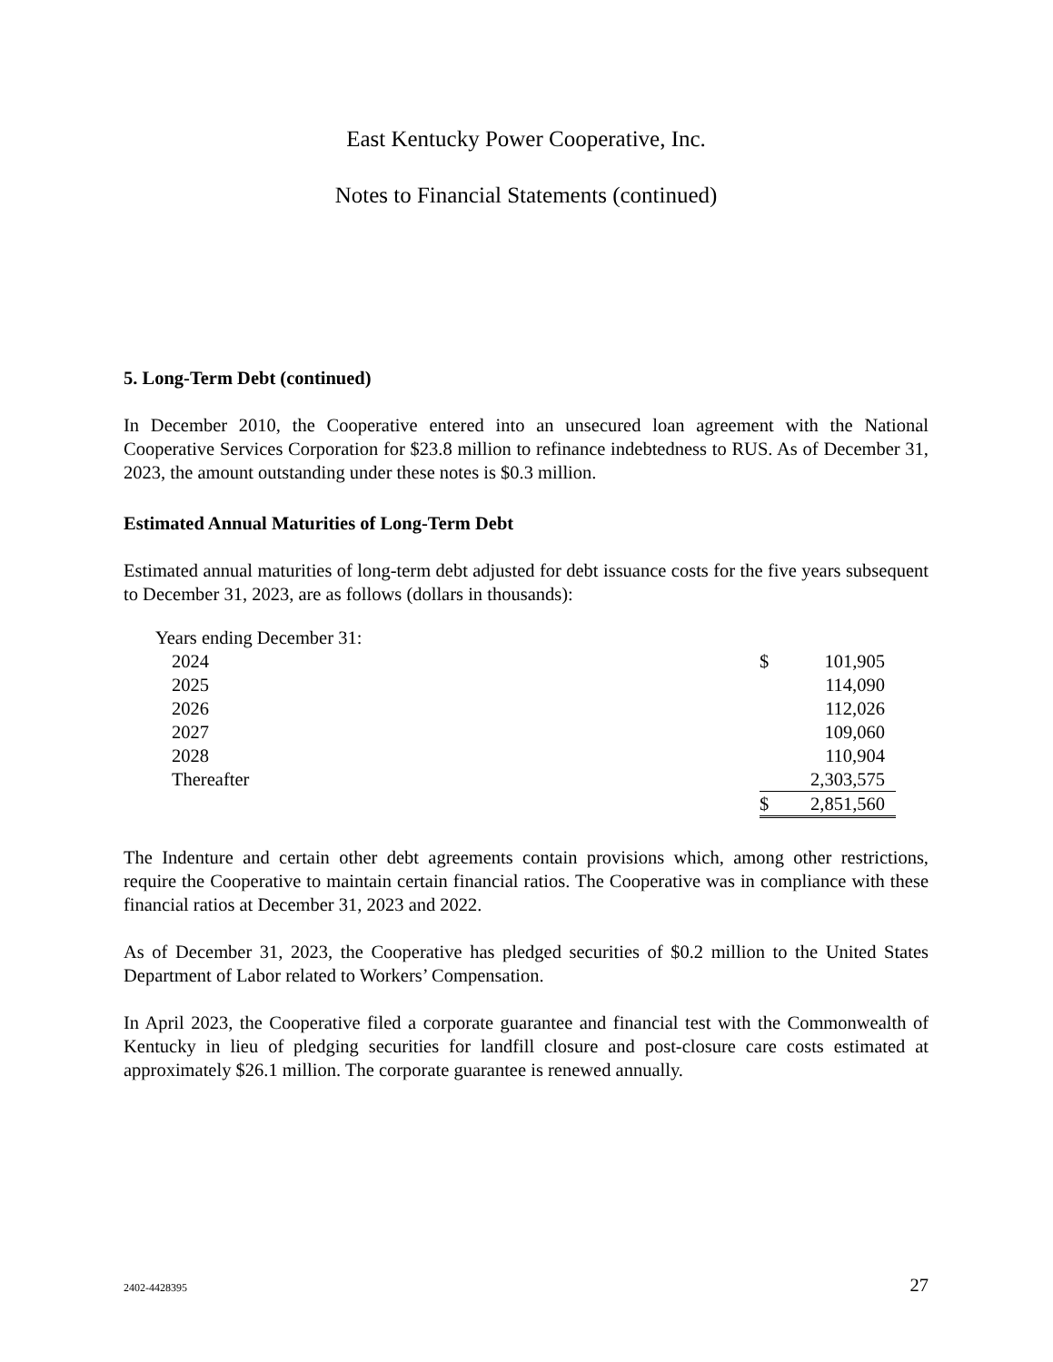East Kentucky Power Cooperative, Inc.
Notes to Financial Statements (continued)
5. Long-Term Debt (continued)
In December 2010, the Cooperative entered into an unsecured loan agreement with the National Cooperative Services Corporation for $23.8 million to refinance indebtedness to RUS. As of December 31, 2023, the amount outstanding under these notes is $0.3 million.
Estimated Annual Maturities of Long-Term Debt
Estimated annual maturities of long-term debt adjusted for debt issuance costs for the five years subsequent to December 31, 2023, are as follows (dollars in thousands):
| Years ending December 31: | | |
| 2024 | $ | 101,905 |
| 2025 | | 114,090 |
| 2026 | | 112,026 |
| 2027 | | 109,060 |
| 2028 | | 110,904 |
| Thereafter | | 2,303,575 |
| | $ | 2,851,560 |
The Indenture and certain other debt agreements contain provisions which, among other restrictions, require the Cooperative to maintain certain financial ratios. The Cooperative was in compliance with these financial ratios at December 31, 2023 and 2022.
As of December 31, 2023, the Cooperative has pledged securities of $0.2 million to the United States Department of Labor related to Workers’ Compensation.
In April 2023, the Cooperative filed a corporate guarantee and financial test with the Commonwealth of Kentucky in lieu of pledging securities for landfill closure and post-closure care costs estimated at approximately $26.1 million. The corporate guarantee is renewed annually.
2402-4428395 27